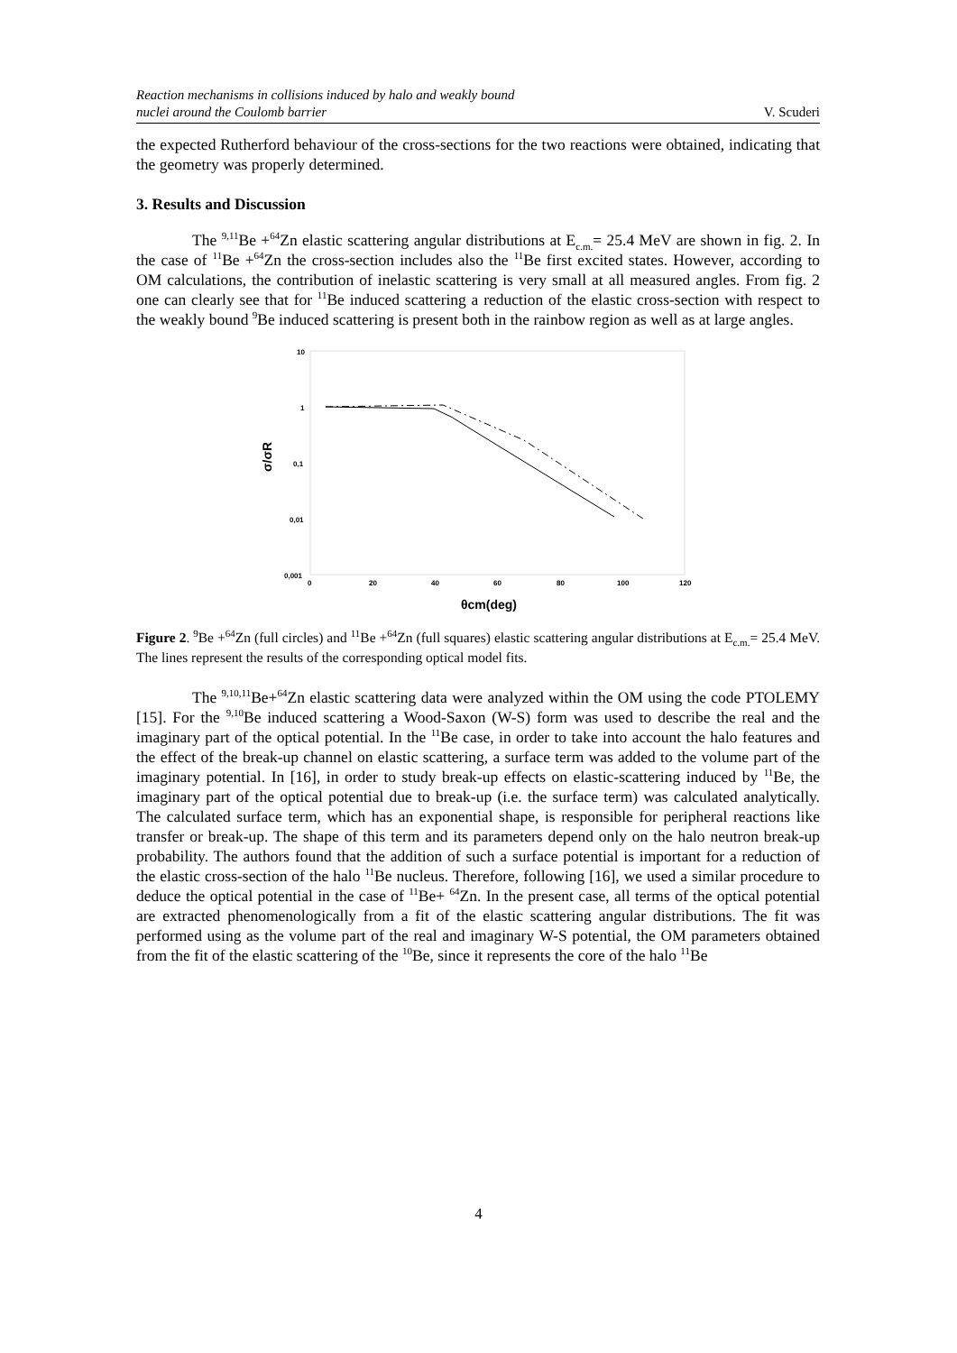Reaction mechanisms in collisions induced by halo and weakly bound
nuclei around the Coulomb barrier
V. Scuderi
the expected Rutherford behaviour of the cross-sections for the two reactions were obtained, indicating that the geometry was properly determined.
3. Results and Discussion
The <sup>9,11</sup>Be +<sup>64</sup>Zn elastic scattering angular distributions at E<sub>c.m.</sub>= 25.4 MeV are shown in fig. 2. In the case of <sup>11</sup>Be +<sup>64</sup>Zn the cross-section includes also the <sup>11</sup>Be first excited states. However, according to OM calculations, the contribution of inelastic scattering is very small at all measured angles. From fig. 2 one can clearly see that for <sup>11</sup>Be induced scattering a reduction of the elastic cross-section with respect to the weakly bound <sup>9</sup>Be induced scattering is present both in the rainbow region as well as at large angles.
10
1
0,1
0,01
0,001
0
20
40
60
80
100
120
σ/σR
θcm(deg)
Figure 2. <sup>9</sup>Be +<sup>64</sup>Zn (full circles) and <sup>11</sup>Be +<sup>64</sup>Zn (full squares) elastic scattering angular distributions at E<sub>c.m.</sub>= 25.4 MeV. The lines represent the results of the corresponding optical model fits.
The <sup>9,10,11</sup>Be+<sup>64</sup>Zn elastic scattering data were analyzed within the OM using the code PTOLEMY [15]. For the <sup>9,10</sup>Be induced scattering a Wood-Saxon (W-S) form was used to describe the real and the imaginary part of the optical potential. In the <sup>11</sup>Be case, in order to take into account the halo features and the effect of the break-up channel on elastic scattering, a surface term was added to the volume part of the imaginary potential. In [16], in order to study break-up effects on elastic-scattering induced by <sup>11</sup>Be, the imaginary part of the optical potential due to break-up (i.e. the surface term) was calculated analytically. The calculated surface term, which has an exponential shape, is responsible for peripheral reactions like transfer or break-up. The shape of this term and its parameters depend only on the halo neutron break-up probability. The authors found that the addition of such a surface potential is important for a reduction of the elastic cross-section of the halo <sup>11</sup>Be nucleus. Therefore, following [16], we used a similar procedure to deduce the optical potential in the case of <sup>11</sup>Be+ <sup>64</sup>Zn. In the present case, all terms of the optical potential are extracted phenomenologically from a fit of the elastic scattering angular distributions. The fit was performed using as the volume part of the real and imaginary W-S potential, the OM parameters obtained from the fit of the elastic scattering of the <sup>10</sup>Be, since it represents the core of the halo <sup>11</sup>Be
4